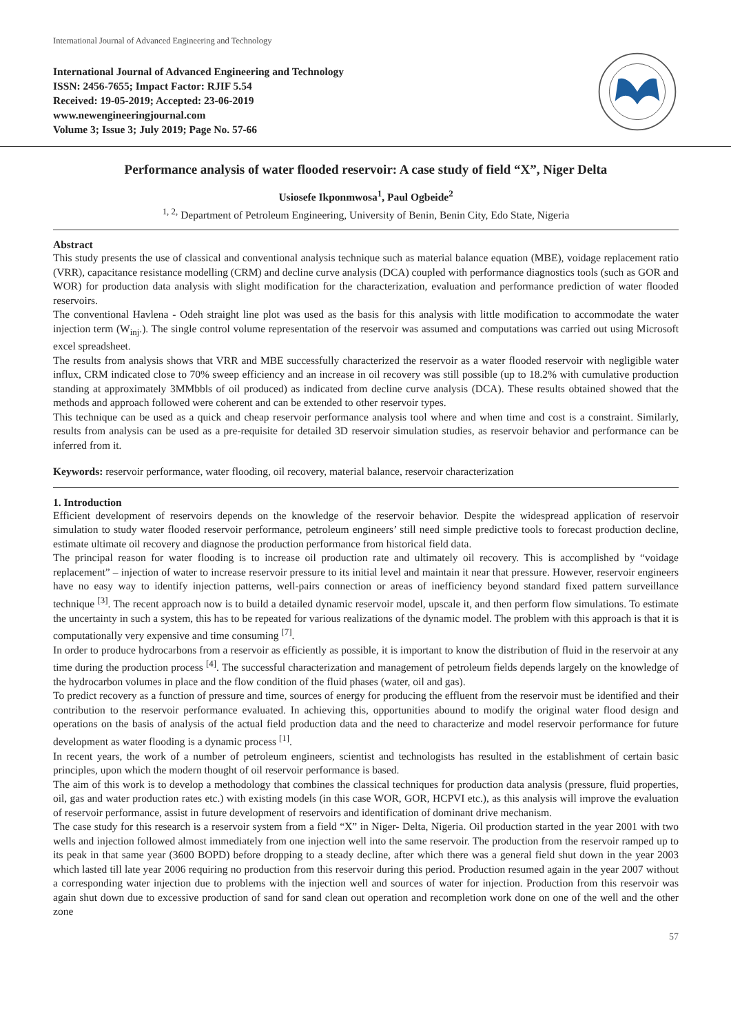International Journal of Advanced Engineering and Technology
International Journal of Advanced Engineering and Technology
ISSN: 2456-7655; Impact Factor: RJIF 5.54
Received: 19-05-2019; Accepted: 23-06-2019
www.newengineeringjournal.com
Volume 3; Issue 3; July 2019; Page No. 57-66
Performance analysis of water flooded reservoir: A case study of field “X”, Niger Delta
Usiosefe Ikponmwosa<sup>1</sup>, Paul Ogbeide<sup>2</sup>
<sup>1, 2,</sup> Department of Petroleum Engineering, University of Benin, Benin City, Edo State, Nigeria
Abstract
This study presents the use of classical and conventional analysis technique such as material balance equation (MBE), voidage replacement ratio (VRR), capacitance resistance modelling (CRM) and decline curve analysis (DCA) coupled with performance diagnostics tools (such as GOR and WOR) for production data analysis with slight modification for the characterization, evaluation and performance prediction of water flooded reservoirs.
The conventional Havlena - Odeh straight line plot was used as the basis for this analysis with little modification to accommodate the water injection term (W<sub>inj</sub>.). The single control volume representation of the reservoir was assumed and computations was carried out using Microsoft excel spreadsheet.
The results from analysis shows that VRR and MBE successfully characterized the reservoir as a water flooded reservoir with negligible water influx, CRM indicated close to 70% sweep efficiency and an increase in oil recovery was still possible (up to 18.2% with cumulative production standing at approximately 3MMbbls of oil produced) as indicated from decline curve analysis (DCA). These results obtained showed that the methods and approach followed were coherent and can be extended to other reservoir types.
This technique can be used as a quick and cheap reservoir performance analysis tool where and when time and cost is a constraint. Similarly, results from analysis can be used as a pre-requisite for detailed 3D reservoir simulation studies, as reservoir behavior and performance can be inferred from it.
Keywords: reservoir performance, water flooding, oil recovery, material balance, reservoir characterization
1. Introduction
Efficient development of reservoirs depends on the knowledge of the reservoir behavior. Despite the widespread application of reservoir simulation to study water flooded reservoir performance, petroleum engineers’ still need simple predictive tools to forecast production decline, estimate ultimate oil recovery and diagnose the production performance from historical field data.
The principal reason for water flooding is to increase oil production rate and ultimately oil recovery. This is accomplished by “voidage replacement” – injection of water to increase reservoir pressure to its initial level and maintain it near that pressure. However, reservoir engineers have no easy way to identify injection patterns, well-pairs connection or areas of inefficiency beyond standard fixed pattern surveillance technique <sup>[3]</sup>. The recent approach now is to build a detailed dynamic reservoir model, upscale it, and then perform flow simulations. To estimate the uncertainty in such a system, this has to be repeated for various realizations of the dynamic model. The problem with this approach is that it is computationally very expensive and time consuming <sup>[7]</sup>.
In order to produce hydrocarbons from a reservoir as efficiently as possible, it is important to know the distribution of fluid in the reservoir at any time during the production process <sup>[4]</sup>. The successful characterization and management of petroleum fields depends largely on the knowledge of the hydrocarbon volumes in place and the flow condition of the fluid phases (water, oil and gas).
To predict recovery as a function of pressure and time, sources of energy for producing the effluent from the reservoir must be identified and their contribution to the reservoir performance evaluated. In achieving this, opportunities abound to modify the original water flood design and operations on the basis of analysis of the actual field production data and the need to characterize and model reservoir performance for future development as water flooding is a dynamic process <sup>[1]</sup>.
In recent years, the work of a number of petroleum engineers, scientist and technologists has resulted in the establishment of certain basic principles, upon which the modern thought of oil reservoir performance is based.
The aim of this work is to develop a methodology that combines the classical techniques for production data analysis (pressure, fluid properties, oil, gas and water production rates etc.) with existing models (in this case WOR, GOR, HCPVI etc.), as this analysis will improve the evaluation of reservoir performance, assist in future development of reservoirs and identification of dominant drive mechanism.
The case study for this research is a reservoir system from a field “X” in Niger- Delta, Nigeria. Oil production started in the year 2001 with two wells and injection followed almost immediately from one injection well into the same reservoir. The production from the reservoir ramped up to its peak in that same year (3600 BOPD) before dropping to a steady decline, after which there was a general field shut down in the year 2003 which lasted till late year 2006 requiring no production from this reservoir during this period. Production resumed again in the year 2007 without a corresponding water injection due to problems with the injection well and sources of water for injection. Production from this reservoir was again shut down due to excessive production of sand for sand clean out operation and recompletion work done on one of the well and the other zone
57